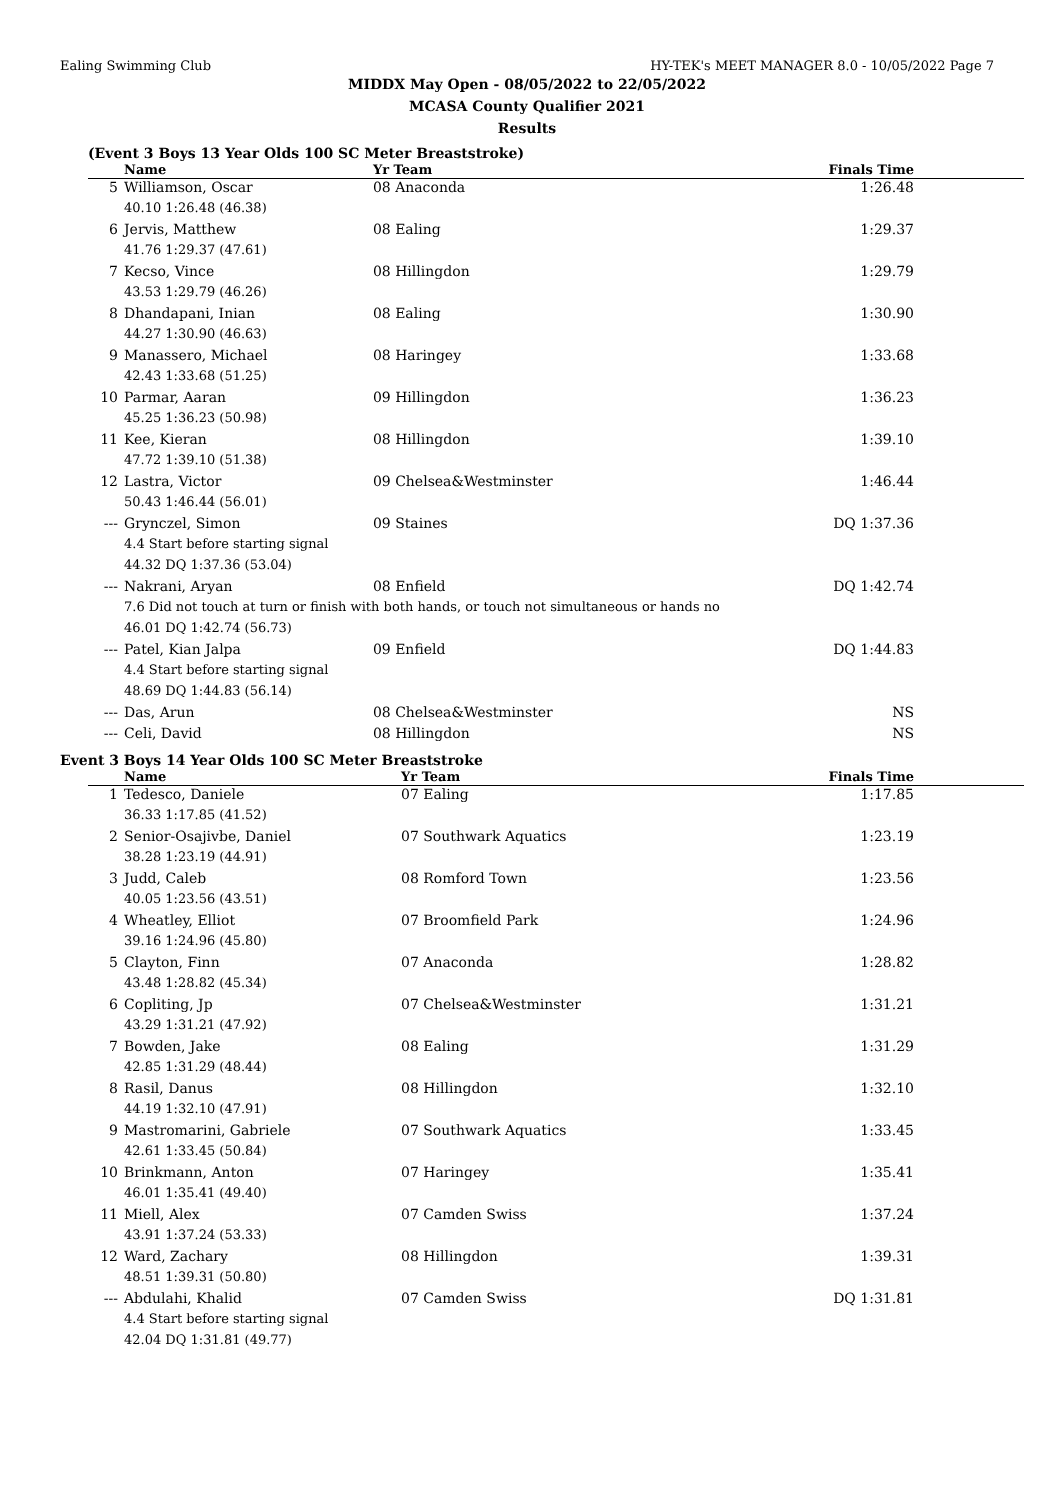Ealing Swimming Club HY-TEK's MEET MANAGER 8.0 - 10/05/2022 Page 7
MIDDX May Open - 08/05/2022 to 22/05/2022
MCASA County Qualifier 2021
Results
(Event 3 Boys 13 Year Olds 100 SC Meter Breaststroke)
| | Name | Yr Team | Finals Time |
| --- | --- | --- | --- |
| 5 | Williamson, Oscar | 08 Anaconda | 1:26.48 |
| | 40.10 1:26.48 (46.38) | | |
| 6 | Jervis, Matthew | 08 Ealing | 1:29.37 |
| | 41.76 1:29.37 (47.61) | | |
| 7 | Kecso, Vince | 08 Hillingdon | 1:29.79 |
| | 43.53 1:29.79 (46.26) | | |
| 8 | Dhandapani, Inian | 08 Ealing | 1:30.90 |
| | 44.27 1:30.90 (46.63) | | |
| 9 | Manassero, Michael | 08 Haringey | 1:33.68 |
| | 42.43 1:33.68 (51.25) | | |
| 10 | Parmar, Aaran | 09 Hillingdon | 1:36.23 |
| | 45.25 1:36.23 (50.98) | | |
| 11 | Kee, Kieran | 08 Hillingdon | 1:39.10 |
| | 47.72 1:39.10 (51.38) | | |
| 12 | Lastra, Victor | 09 Chelsea&Westminster | 1:46.44 |
| | 50.43 1:46.44 (56.01) | | |
| --- | Grynczel, Simon | 09 Staines | DQ 1:37.36 |
| | 4.4 Start before starting signal | | |
| | 44.32 DQ 1:37.36 (53.04) | | |
| --- | Nakrani, Aryan | 08 Enfield | DQ 1:42.74 |
| | 7.6 Did not touch at turn or finish with both hands, or touch not simultaneous or hands no | | |
| | 46.01 DQ 1:42.74 (56.73) | | |
| --- | Patel, Kian Jalpa | 09 Enfield | DQ 1:44.83 |
| | 4.4 Start before starting signal | | |
| | 48.69 DQ 1:44.83 (56.14) | | |
| --- | Das, Arun | 08 Chelsea&Westminster | NS |
| --- | Celi, David | 08 Hillingdon | NS |
Event 3 Boys 14 Year Olds 100 SC Meter Breaststroke
| | Name | Yr Team | Finals Time |
| --- | --- | --- | --- |
| 1 | Tedesco, Daniele | 07 Ealing | 1:17.85 |
| | 36.33 1:17.85 (41.52) | | |
| 2 | Senior-Osajivbe, Daniel | 07 Southwark Aquatics | 1:23.19 |
| | 38.28 1:23.19 (44.91) | | |
| 3 | Judd, Caleb | 08 Romford Town | 1:23.56 |
| | 40.05 1:23.56 (43.51) | | |
| 4 | Wheatley, Elliot | 07 Broomfield Park | 1:24.96 |
| | 39.16 1:24.96 (45.80) | | |
| 5 | Clayton, Finn | 07 Anaconda | 1:28.82 |
| | 43.48 1:28.82 (45.34) | | |
| 6 | Copliting, Jp | 07 Chelsea&Westminster | 1:31.21 |
| | 43.29 1:31.21 (47.92) | | |
| 7 | Bowden, Jake | 08 Ealing | 1:31.29 |
| | 42.85 1:31.29 (48.44) | | |
| 8 | Rasil, Danus | 08 Hillingdon | 1:32.10 |
| | 44.19 1:32.10 (47.91) | | |
| 9 | Mastromarini, Gabriele | 07 Southwark Aquatics | 1:33.45 |
| | 42.61 1:33.45 (50.84) | | |
| 10 | Brinkmann, Anton | 07 Haringey | 1:35.41 |
| | 46.01 1:35.41 (49.40) | | |
| 11 | Miell, Alex | 07 Camden Swiss | 1:37.24 |
| | 43.91 1:37.24 (53.33) | | |
| 12 | Ward, Zachary | 08 Hillingdon | 1:39.31 |
| | 48.51 1:39.31 (50.80) | | |
| --- | Abdulahi, Khalid | 07 Camden Swiss | DQ 1:31.81 |
| | 4.4 Start before starting signal | | |
| | 42.04 DQ 1:31.81 (49.77) | | |